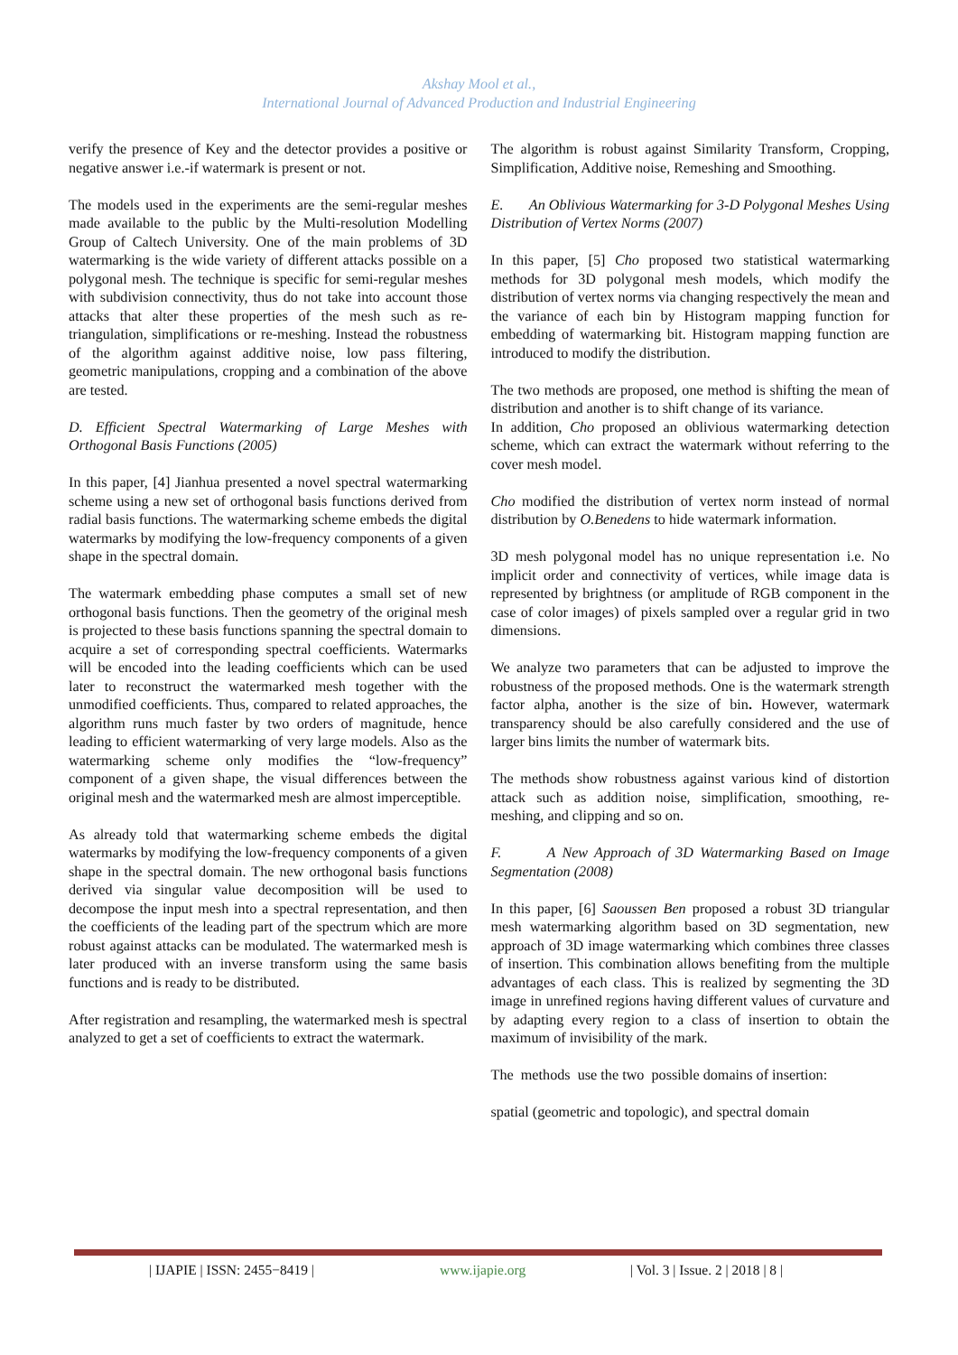Akshay Mool et al.,
International Journal of Advanced Production and Industrial Engineering
verify the presence of Key and the detector provides a positive or negative answer i.e.-if watermark is present or not.
The models used in the experiments are the semi-regular meshes made available to the public by the Multi-resolution Modelling Group of Caltech University. One of the main problems of 3D watermarking is the wide variety of different attacks possible on a polygonal mesh. The technique is specific for semi-regular meshes with subdivision connectivity, thus do not take into account those attacks that alter these properties of the mesh such as re-triangulation, simplifications or re-meshing. Instead the robustness of the algorithm against additive noise, low pass filtering, geometric manipulations, cropping and a combination of the above are tested.
D. Efficient Spectral Watermarking of Large Meshes with Orthogonal Basis Functions (2005)
In this paper, [4] Jianhua presented a novel spectral watermarking scheme using a new set of orthogonal basis functions derived from radial basis functions. The watermarking scheme embeds the digital watermarks by modifying the low-frequency components of a given shape in the spectral domain.
The watermark embedding phase computes a small set of new orthogonal basis functions. Then the geometry of the original mesh is projected to these basis functions spanning the spectral domain to acquire a set of corresponding spectral coefficients. Watermarks will be encoded into the leading coefficients which can be used later to reconstruct the watermarked mesh together with the unmodified coefficients. Thus, compared to related approaches, the algorithm runs much faster by two orders of magnitude, hence leading to efficient watermarking of very large models. Also as the watermarking scheme only modifies the “low-frequency” component of a given shape, the visual differences between the original mesh and the watermarked mesh are almost imperceptible.
As already told that watermarking scheme embeds the digital watermarks by modifying the low-frequency components of a given shape in the spectral domain. The new orthogonal basis functions derived via singular value decomposition will be used to decompose the input mesh into a spectral representation, and then the coefficients of the leading part of the spectrum which are more robust against attacks can be modulated. The watermarked mesh is later produced with an inverse transform using the same basis functions and is ready to be distributed.
After registration and resampling, the watermarked mesh is spectral analyzed to get a set of coefficients to extract the watermark.
The algorithm is robust against Similarity Transform, Cropping, Simplification, Additive noise, Remeshing and Smoothing.
E. An Oblivious Watermarking for 3-D Polygonal Meshes Using Distribution of Vertex Norms (2007)
In this paper, [5] Cho proposed two statistical watermarking methods for 3D polygonal mesh models, which modify the distribution of vertex norms via changing respectively the mean and the variance of each bin by Histogram mapping function for embedding of watermarking bit. Histogram mapping function are introduced to modify the distribution.
The two methods are proposed, one method is shifting the mean of distribution and another is to shift change of its variance.
In addition, Cho proposed an oblivious watermarking detection scheme, which can extract the watermark without referring to the cover mesh model.
Cho modified the distribution of vertex norm instead of normal distribution by O.Benedens to hide watermark information.
3D mesh polygonal model has no unique representation i.e. No implicit order and connectivity of vertices, while image data is represented by brightness (or amplitude of RGB component in the case of color images) of pixels sampled over a regular grid in two dimensions.
We analyze two parameters that can be adjusted to improve the robustness of the proposed methods. One is the watermark strength factor alpha, another is the size of bin. However, watermark transparency should be also carefully considered and the use of larger bins limits the number of watermark bits.
The methods show robustness against various kind of distortion attack such as addition noise, simplification, smoothing, re-meshing, and clipping and so on.
F. A New Approach of 3D Watermarking Based on Image Segmentation (2008)
In this paper, [6] Saoussen Ben proposed a robust 3D triangular mesh watermarking algorithm based on 3D segmentation, new approach of 3D image watermarking which combines three classes of insertion. This combination allows benefiting from the multiple advantages of each class. This is realized by segmenting the 3D image in unrefined regions having different values of curvature and by adapting every region to a class of insertion to obtain the maximum of invisibility of the mark.
The methods use the two possible domains of insertion:
spatial (geometric and topologic), and spectral domain
| IJAPIE | ISSN: 2455−8419 | www.ijapie.org | Vol. 3 | Issue. 2 | 2018 | 8 |